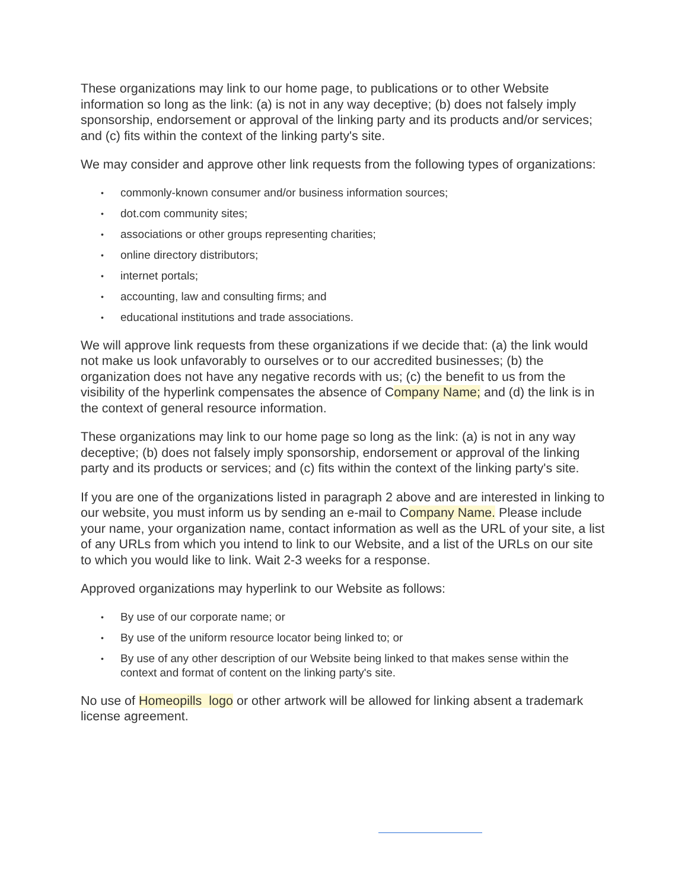These organizations may link to our home page, to publications or to other Website information so long as the link: (a) is not in any way deceptive; (b) does not falsely imply sponsorship, endorsement or approval of the linking party and its products and/or services; and (c) fits within the context of the linking party's site.
We may consider and approve other link requests from the following types of organizations:
• commonly-known consumer and/or business information sources;
• dot.com community sites;
• associations or other groups representing charities;
• online directory distributors;
• internet portals;
• accounting, law and consulting firms; and
• educational institutions and trade associations.
We will approve link requests from these organizations if we decide that: (a) the link would not make us look unfavorably to ourselves or to our accredited businesses; (b) the organization does not have any negative records with us; (c) the benefit to us from the visibility of the hyperlink compensates the absence of Company Name; and (d) the link is in the context of general resource information.
These organizations may link to our home page so long as the link: (a) is not in any way deceptive; (b) does not falsely imply sponsorship, endorsement or approval of the linking party and its products or services; and (c) fits within the context of the linking party's site.
If you are one of the organizations listed in paragraph 2 above and are interested in linking to our website, you must inform us by sending an e-mail to Company Name. Please include your name, your organization name, contact information as well as the URL of your site, a list of any URLs from which you intend to link to our Website, and a list of the URLs on our site to which you would like to link. Wait 2-3 weeks for a response.
Approved organizations may hyperlink to our Website as follows:
• By use of our corporate name; or
• By use of the uniform resource locator being linked to; or
• By use of any other description of our Website being linked to that makes sense within the context and format of content on the linking party's site.
No use of Homeopills logo or other artwork will be allowed for linking absent a trademark license agreement.